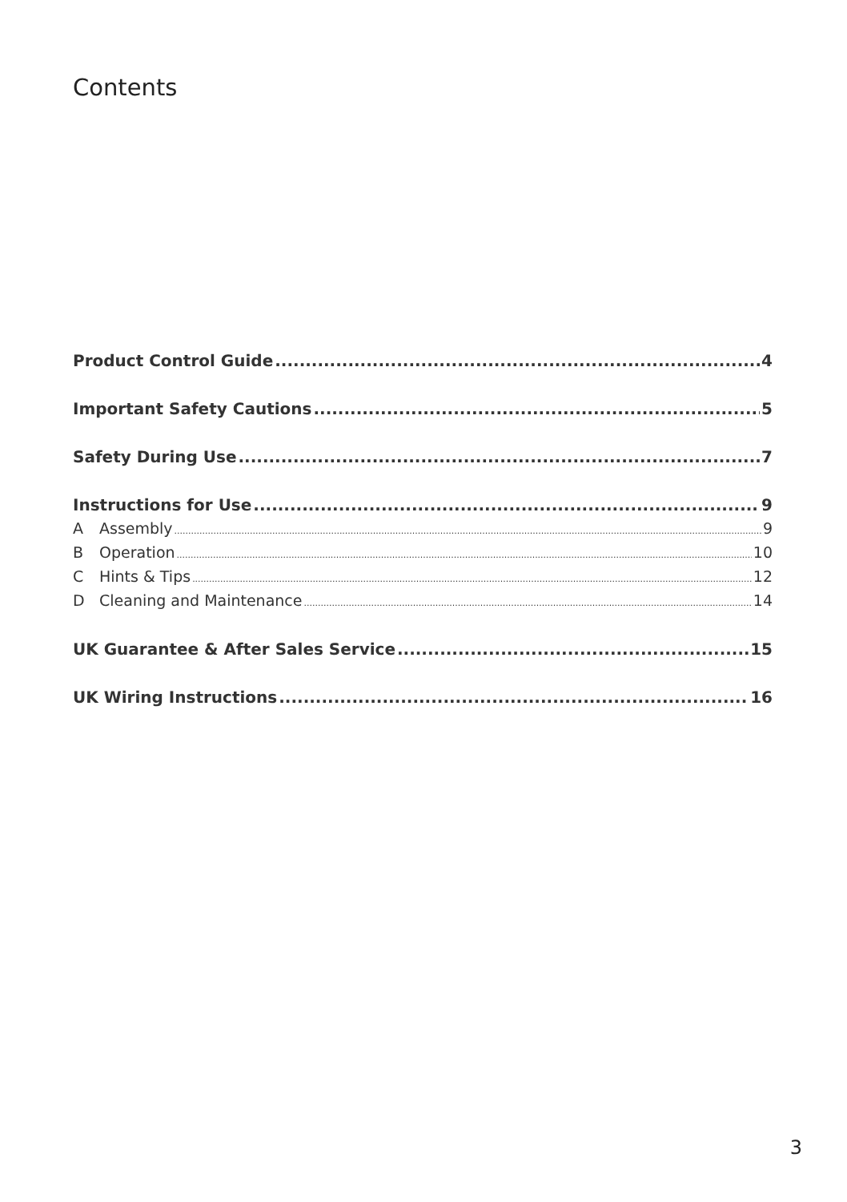Contents
Product Control Guide 4
Important Safety Cautions 5
Safety During Use 7
Instructions for Use 9
A Assembly 9
B Operation 10
C Hints & Tips 12
D Cleaning and Maintenance 14
UK Guarantee & After Sales Service 15
UK Wiring Instructions 16
3